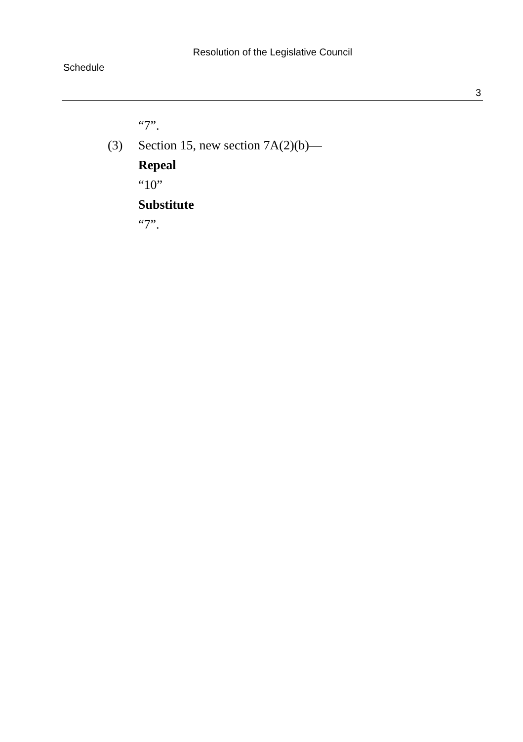Resolution of the Legislative Council
Schedule
3
“7”.
(3) Section 15, new section 7A(2)(b)—
Repeal
“10”
Substitute
“7”.